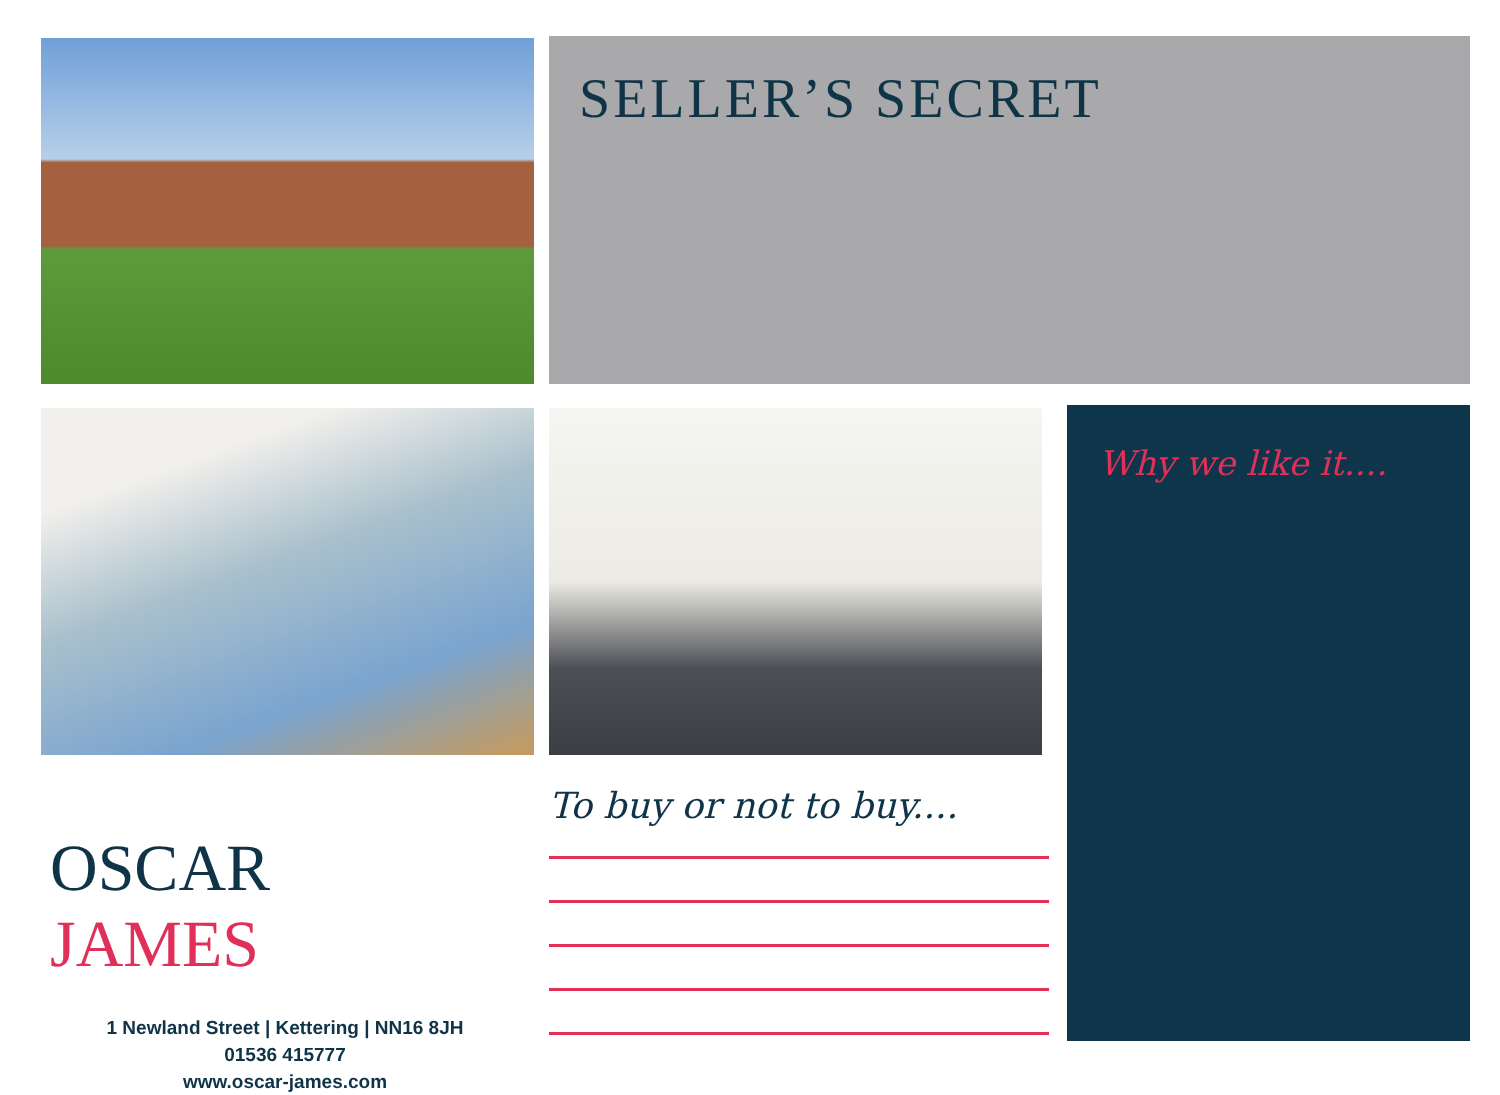SELLER’S SECRET
Why we like it....
To buy or not to buy....
OSCAR JAMES
1 Newland Street | Kettering | NN16 8JH
01536 415777
www.oscar-james.com